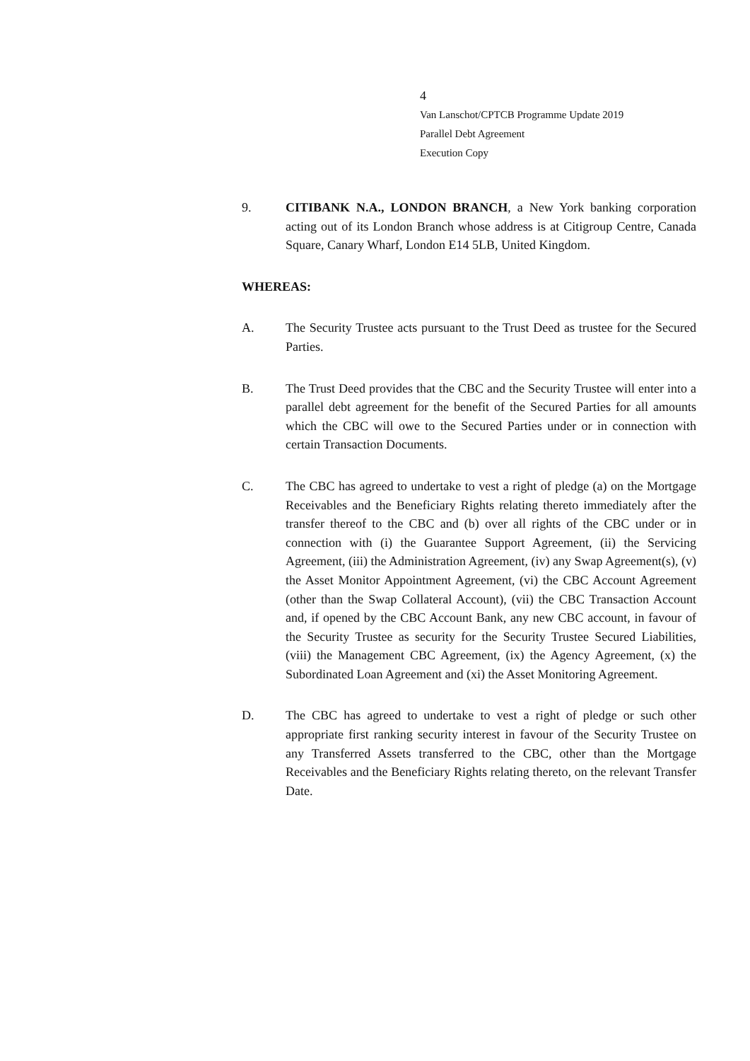4
Van Lanschot/CPTCB Programme Update 2019
Parallel Debt Agreement
Execution Copy
9. CITIBANK N.A., LONDON BRANCH, a New York banking corporation acting out of its London Branch whose address is at Citigroup Centre, Canada Square, Canary Wharf, London E14 5LB, United Kingdom.
WHEREAS:
A. The Security Trustee acts pursuant to the Trust Deed as trustee for the Secured Parties.
B. The Trust Deed provides that the CBC and the Security Trustee will enter into a parallel debt agreement for the benefit of the Secured Parties for all amounts which the CBC will owe to the Secured Parties under or in connection with certain Transaction Documents.
C. The CBC has agreed to undertake to vest a right of pledge (a) on the Mortgage Receivables and the Beneficiary Rights relating thereto immediately after the transfer thereof to the CBC and (b) over all rights of the CBC under or in connection with (i) the Guarantee Support Agreement, (ii) the Servicing Agreement, (iii) the Administration Agreement, (iv) any Swap Agreement(s), (v) the Asset Monitor Appointment Agreement, (vi) the CBC Account Agreement (other than the Swap Collateral Account), (vii) the CBC Transaction Account and, if opened by the CBC Account Bank, any new CBC account, in favour of the Security Trustee as security for the Security Trustee Secured Liabilities, (viii) the Management CBC Agreement, (ix) the Agency Agreement, (x) the Subordinated Loan Agreement and (xi) the Asset Monitoring Agreement.
D. The CBC has agreed to undertake to vest a right of pledge or such other appropriate first ranking security interest in favour of the Security Trustee on any Transferred Assets transferred to the CBC, other than the Mortgage Receivables and the Beneficiary Rights relating thereto, on the relevant Transfer Date.